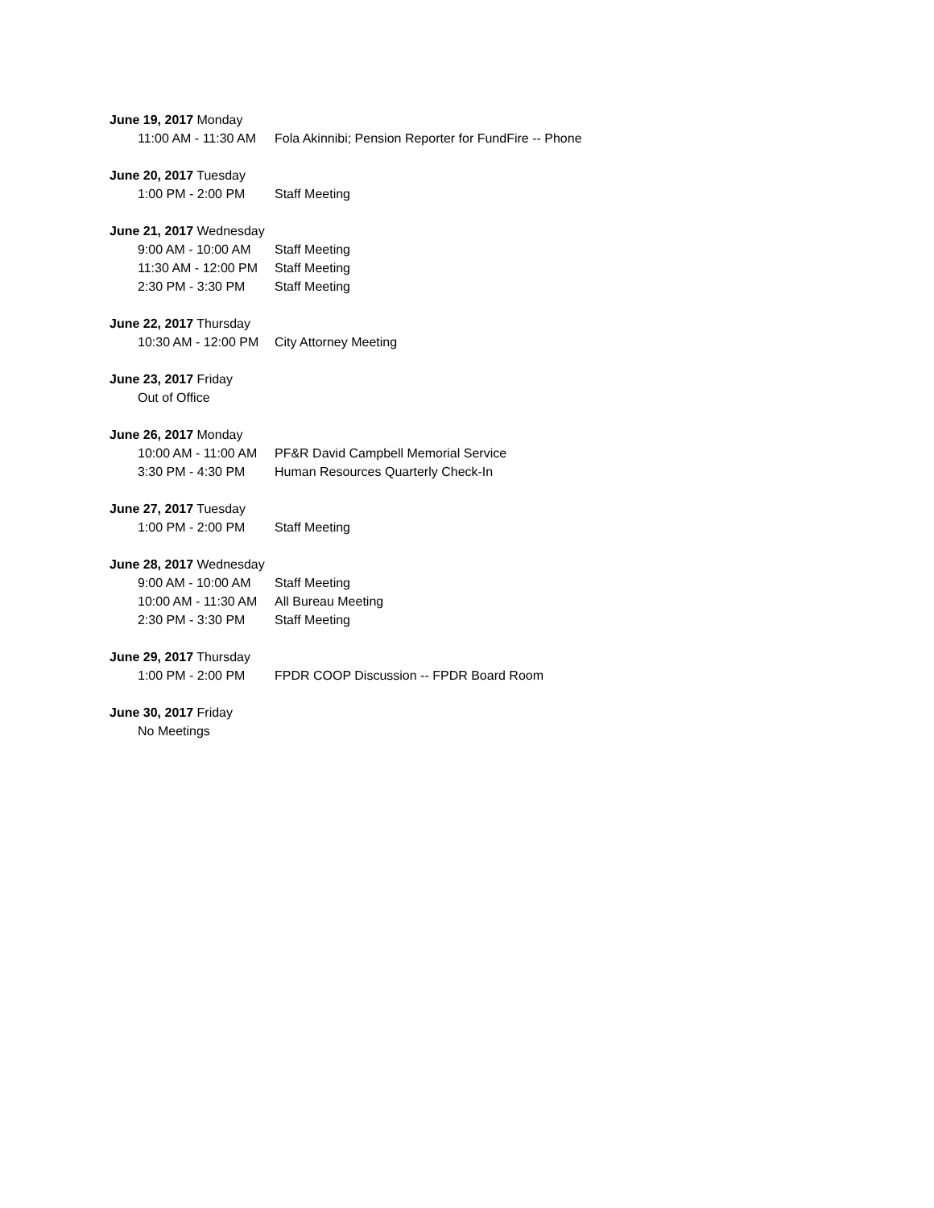June 19, 2017 Monday
11:00 AM - 11:30 AM Fola Akinnibi; Pension Reporter for FundFire -- Phone
June 20, 2017 Tuesday
1:00 PM - 2:00 PM Staff Meeting
June 21, 2017 Wednesday
9:00 AM - 10:00 AM Staff Meeting
11:30 AM - 12:00 PM Staff Meeting
2:30 PM - 3:30 PM Staff Meeting
June 22, 2017 Thursday
10:30 AM - 12:00 PM City Attorney Meeting
June 23, 2017 Friday
Out of Office
June 26, 2017 Monday
10:00 AM - 11:00 AM PF&R David Campbell Memorial Service
3:30 PM - 4:30 PM Human Resources Quarterly Check-In
June 27, 2017 Tuesday
1:00 PM - 2:00 PM Staff Meeting
June 28, 2017 Wednesday
9:00 AM - 10:00 AM Staff Meeting
10:00 AM - 11:30 AM All Bureau Meeting
2:30 PM - 3:30 PM Staff Meeting
June 29, 2017 Thursday
1:00 PM - 2:00 PM FPDR COOP Discussion -- FPDR Board Room
June 30, 2017 Friday
No Meetings